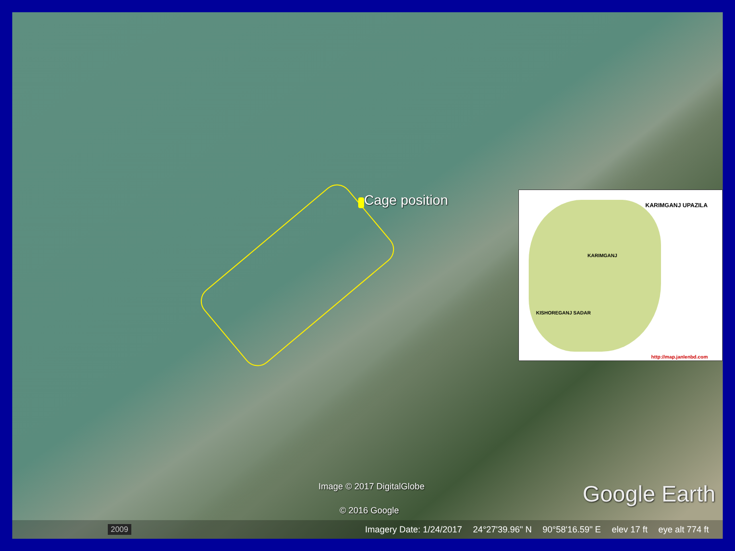Cage position
KARIMGANJ UPAZILA
KARIMGANJ
KISHOREGANJ SADAR
http://map.janlenbd.com
Image © 2017 DigitalGlobe
© 2016 Google
Google Earth
2009
Imagery Date: 1/24/2017 24°27'39.96" N 90°58'16.59" E elev 17 ft eye alt 774 ft